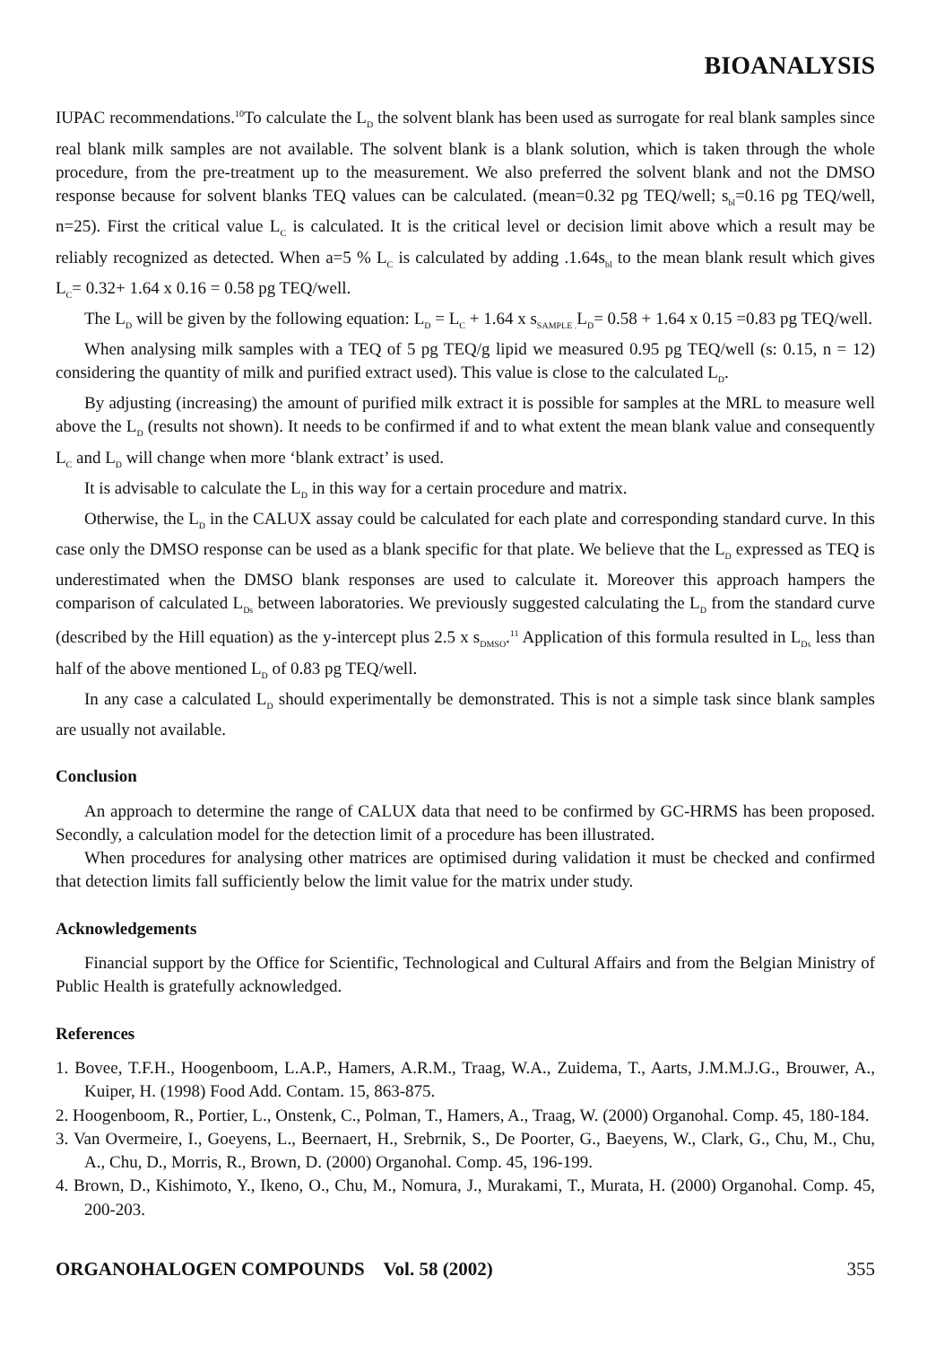BIOANALYSIS
IUPAC recommendations.<sup>10</sup>To calculate the L<sub>D</sub> the solvent blank has been used as surrogate for real blank samples since real blank milk samples are not available. The solvent blank is a blank solution, which is taken through the whole procedure, from the pre-treatment up to the measurement. We also preferred the solvent blank and not the DMSO response because for solvent blanks TEQ values can be calculated. (mean=0.32 pg TEQ/well; s<sub>bl</sub>=0.16 pg TEQ/well, n=25). First the critical value L<sub>C</sub> is calculated. It is the critical level or decision limit above which a result may be reliably recognized as detected. When a=5 % L<sub>C</sub> is calculated by adding .1.64s<sub>bl</sub> to the mean blank result which gives L<sub>C</sub>= 0.32+ 1.64 x 0.16 = 0.58 pg TEQ/well.
The L<sub>D</sub> will be given by the following equation: L<sub>D</sub> = L<sub>C</sub> + 1.64 x s<sub>SAMPLE .</sub>L<sub>D</sub>= 0.58 + 1.64 x 0.15 =0.83 pg TEQ/well.
When analysing milk samples with a TEQ of 5 pg TEQ/g lipid we measured 0.95 pg TEQ/well (s: 0.15, n = 12) considering the quantity of milk and purified extract used). This value is close to the calculated L<sub>D</sub>.
By adjusting (increasing) the amount of purified milk extract it is possible for samples at the MRL to measure well above the L<sub>D</sub> (results not shown). It needs to be confirmed if and to what extent the mean blank value and consequently L<sub>C</sub> and L<sub>D</sub> will change when more ‘blank extract’ is used.
It is advisable to calculate the L<sub>D</sub> in this way for a certain procedure and matrix.
Otherwise, the L<sub>D</sub> in the CALUX assay could be calculated for each plate and corresponding standard curve. In this case only the DMSO response can be used as a blank specific for that plate. We believe that the L<sub>D</sub> expressed as TEQ is underestimated when the DMSO blank responses are used to calculate it. Moreover this approach hampers the comparison of calculated L<sub>Ds</sub> between laboratories. We previously suggested calculating the L<sub>D</sub> from the standard curve (described by the Hill equation) as the y-intercept plus 2.5 x s<sub>DMSO</sub>.<sup>11</sup> Application of this formula resulted in L<sub>Ds</sub> less than half of the above mentioned L<sub>D</sub> of 0.83 pg TEQ/well.
In any case a calculated L<sub>D</sub> should experimentally be demonstrated. This is not a simple task since blank samples are usually not available.
Conclusion
An approach to determine the range of CALUX data that need to be confirmed by GC-HRMS has been proposed. Secondly, a calculation model for the detection limit of a procedure has been illustrated.
When procedures for analysing other matrices are optimised during validation it must be checked and confirmed that detection limits fall sufficiently below the limit value for the matrix under study.
Acknowledgements
Financial support by the Office for Scientific, Technological and Cultural Affairs and from the Belgian Ministry of Public Health is gratefully acknowledged.
References
1. Bovee, T.F.H., Hoogenboom, L.A.P., Hamers, A.R.M., Traag, W.A., Zuidema, T., Aarts, J.M.M.J.G., Brouwer, A., Kuiper, H. (1998) Food Add. Contam. 15, 863-875.
2. Hoogenboom, R., Portier, L., Onstenk, C., Polman, T., Hamers, A., Traag, W. (2000) Organohal. Comp. 45, 180-184.
3. Van Overmeire, I., Goeyens, L., Beernaert, H., Srebrnik, S., De Poorter, G., Baeyens, W., Clark, G., Chu, M., Chu, A., Chu, D., Morris, R., Brown, D. (2000) Organohal. Comp. 45, 196-199.
4. Brown, D., Kishimoto, Y., Ikeno, O., Chu, M., Nomura, J., Murakami, T., Murata, H. (2000) Organohal. Comp. 45, 200-203.
ORGANOHALOGEN COMPOUNDS Vol. 58 (2002) 355